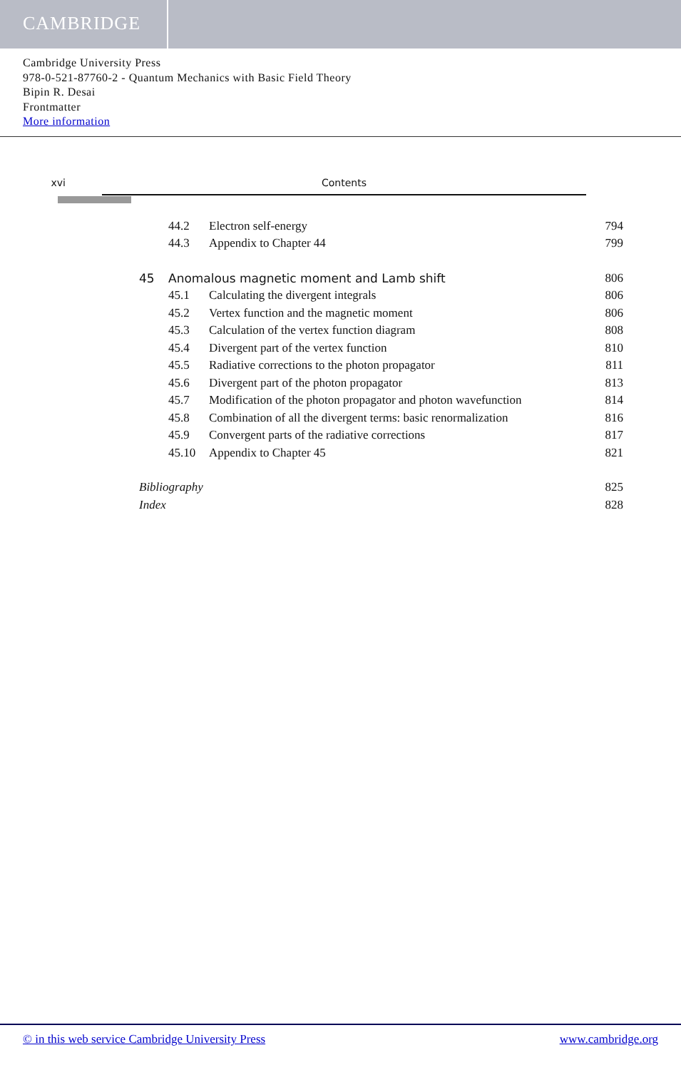CAMBRIDGE
Cambridge University Press
978-0-521-87760-2 - Quantum Mechanics with Basic Field Theory
Bipin R. Desai
Frontmatter
More information
xvi Contents
44.2 Electron self-energy 794
44.3 Appendix to Chapter 44 799
45 Anomalous magnetic moment and Lamb shift 806
45.1 Calculating the divergent integrals 806
45.2 Vertex function and the magnetic moment 806
45.3 Calculation of the vertex function diagram 808
45.4 Divergent part of the vertex function 810
45.5 Radiative corrections to the photon propagator 811
45.6 Divergent part of the photon propagator 813
45.7 Modification of the photon propagator and photon wavefunction 814
45.8 Combination of all the divergent terms: basic renormalization 816
45.9 Convergent parts of the radiative corrections 817
45.10 Appendix to Chapter 45 821
Bibliography 825
Index 828
© in this web service Cambridge University Press www.cambridge.org